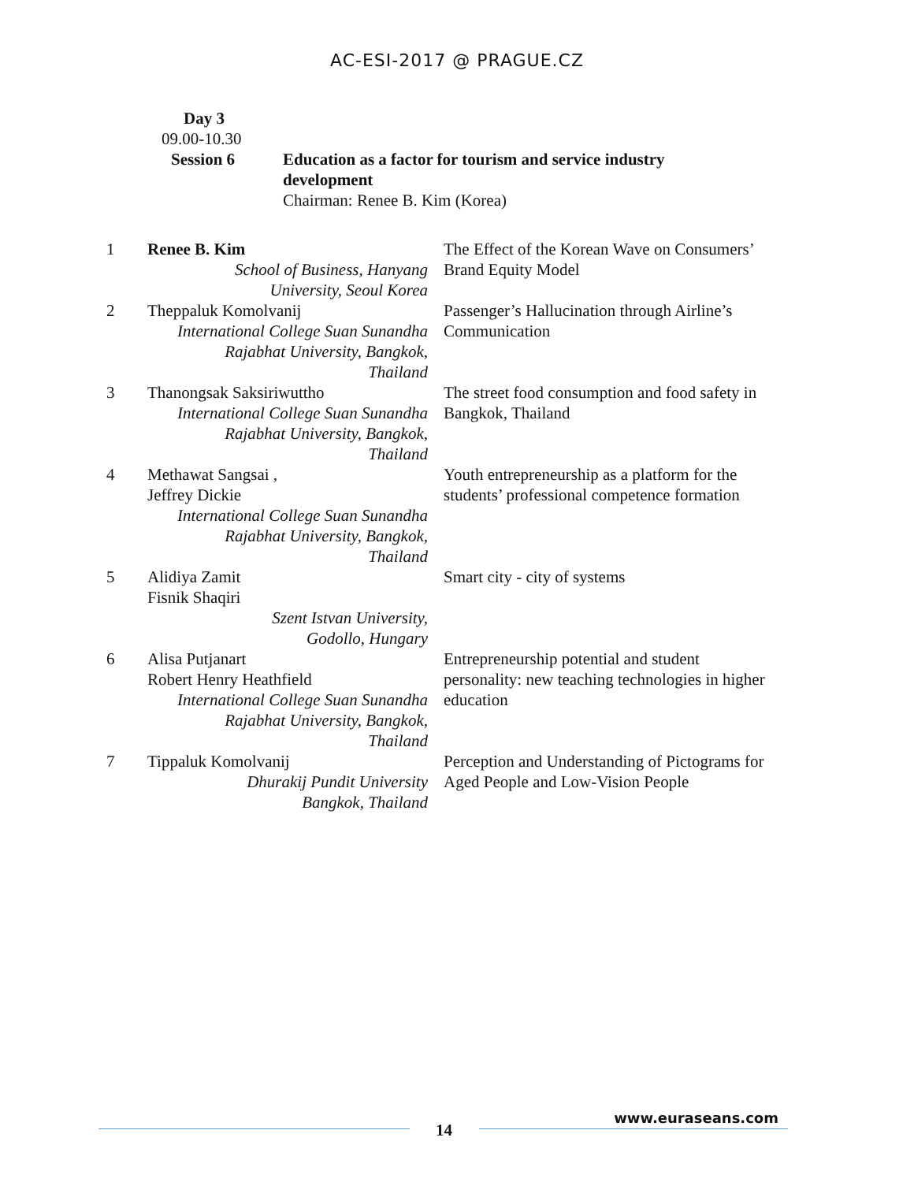AC-ESI-2017 @ PRAGUE.CZ
Day 3
09.00-10.30
Session 6 Education as a factor for tourism and service industry
development
Chairman: Renee B. Kim (Korea)
| 1 | Renee B. Kim School of Business, Hanyang University, Seoul Korea | The Effect of the Korean Wave on Consumers’ Brand Equity Model |
| 2 | Theppaluk Komolvanij International College Suan Sunandha Rajabhat University, Bangkok, Thailand | Passenger’s Hallucination through Airline’s Communication |
| 3 | Thanongsak Saksiriwuttho International College Suan Sunandha Rajabhat University, Bangkok, Thailand | The street food consumption and food safety in Bangkok, Thailand |
| 4 | Methawat Sangsai , Jeffrey Dickie International College Suan Sunandha Rajabhat University, Bangkok, Thailand | Youth entrepreneurship as a platform for the students’ professional competence formation |
| 5 | Alidiya Zamit Fisnik Shaqiri Szent Istvan University, Godollo, Hungary | Smart city - city of systems |
| 6 | Alisa Putjanart Robert Henry Heathfield International College Suan Sunandha Rajabhat University, Bangkok, Thailand | Entrepreneurship potential and student personality: new teaching technologies in higher education |
| 7 | Tippaluk Komolvanij Dhurakij Pundit University Bangkok, Thailand | Perception and Understanding of Pictograms for Aged People and Low-Vision People |
14
www.euraseans.com